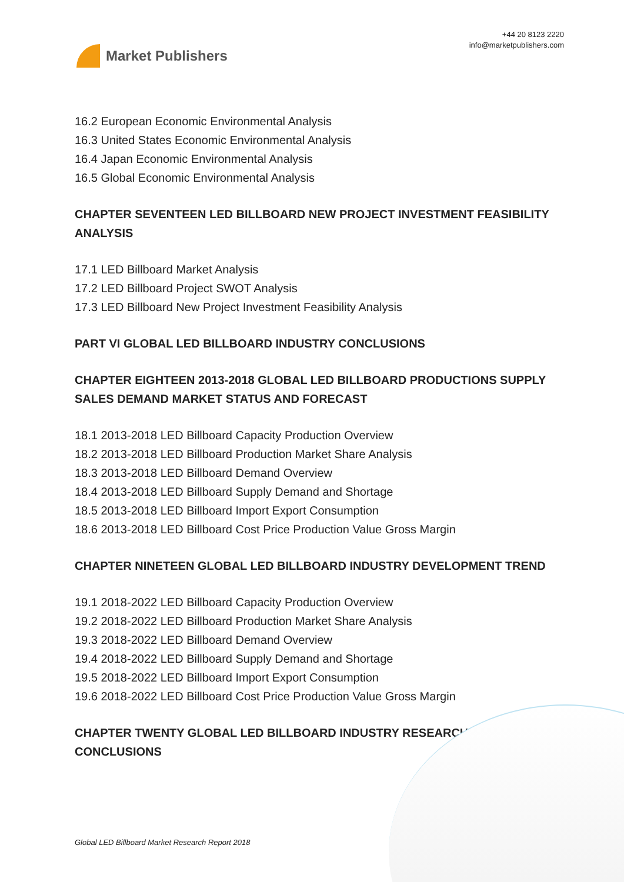Market Publishers
+44 20 8123 2220
info@marketpublishers.com
16.2 European Economic Environmental Analysis
16.3 United States Economic Environmental Analysis
16.4 Japan Economic Environmental Analysis
16.5 Global Economic Environmental Analysis
CHAPTER SEVENTEEN LED BILLBOARD NEW PROJECT INVESTMENT FEASIBILITY ANALYSIS
17.1 LED Billboard Market Analysis
17.2 LED Billboard Project SWOT Analysis
17.3 LED Billboard New Project Investment Feasibility Analysis
PART VI GLOBAL LED BILLBOARD INDUSTRY CONCLUSIONS
CHAPTER EIGHTEEN 2013-2018 GLOBAL LED BILLBOARD PRODUCTIONS SUPPLY SALES DEMAND MARKET STATUS AND FORECAST
18.1 2013-2018 LED Billboard Capacity Production Overview
18.2 2013-2018 LED Billboard Production Market Share Analysis
18.3 2013-2018 LED Billboard Demand Overview
18.4 2013-2018 LED Billboard Supply Demand and Shortage
18.5 2013-2018 LED Billboard Import Export Consumption
18.6 2013-2018 LED Billboard Cost Price Production Value Gross Margin
CHAPTER NINETEEN GLOBAL LED BILLBOARD INDUSTRY DEVELOPMENT TREND
19.1 2018-2022 LED Billboard Capacity Production Overview
19.2 2018-2022 LED Billboard Production Market Share Analysis
19.3 2018-2022 LED Billboard Demand Overview
19.4 2018-2022 LED Billboard Supply Demand and Shortage
19.5 2018-2022 LED Billboard Import Export Consumption
19.6 2018-2022 LED Billboard Cost Price Production Value Gross Margin
CHAPTER TWENTY GLOBAL LED BILLBOARD INDUSTRY RESEARCH CONCLUSIONS
Global LED Billboard Market Research Report 2018